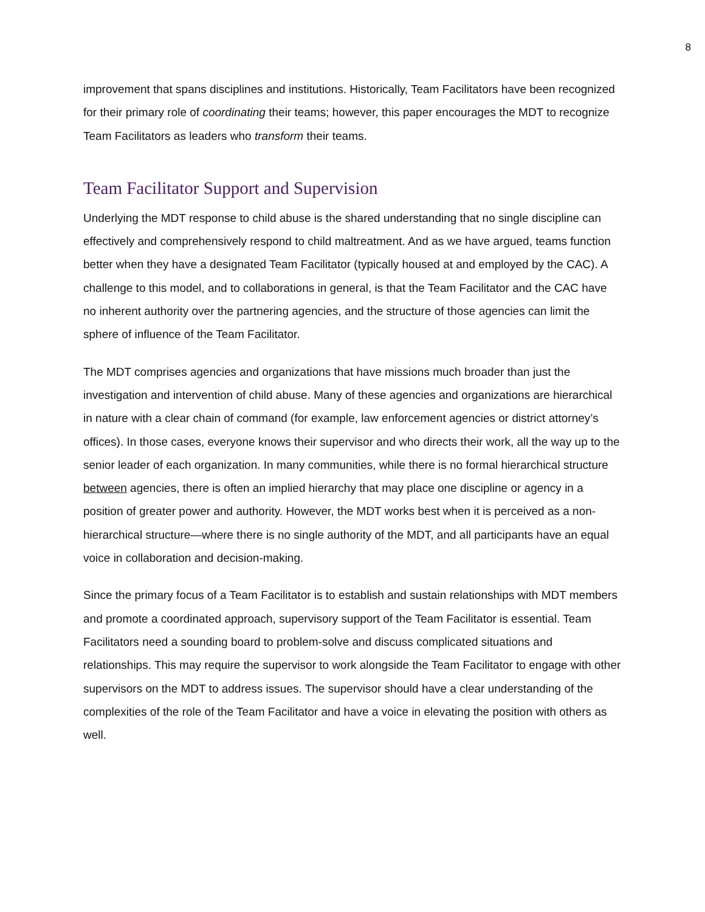8
improvement that spans disciplines and institutions. Historically, Team Facilitators have been recognized for their primary role of coordinating their teams; however, this paper encourages the MDT to recognize Team Facilitators as leaders who transform their teams.
Team Facilitator Support and Supervision
Underlying the MDT response to child abuse is the shared understanding that no single discipline can effectively and comprehensively respond to child maltreatment. And as we have argued, teams function better when they have a designated Team Facilitator (typically housed at and employed by the CAC). A challenge to this model, and to collaborations in general, is that the Team Facilitator and the CAC have no inherent authority over the partnering agencies, and the structure of those agencies can limit the sphere of influence of the Team Facilitator.
The MDT comprises agencies and organizations that have missions much broader than just the investigation and intervention of child abuse. Many of these agencies and organizations are hierarchical in nature with a clear chain of command (for example, law enforcement agencies or district attorney’s offices). In those cases, everyone knows their supervisor and who directs their work, all the way up to the senior leader of each organization. In many communities, while there is no formal hierarchical structure between agencies, there is often an implied hierarchy that may place one discipline or agency in a position of greater power and authority. However, the MDT works best when it is perceived as a non-hierarchical structure—where there is no single authority of the MDT, and all participants have an equal voice in collaboration and decision-making.
Since the primary focus of a Team Facilitator is to establish and sustain relationships with MDT members and promote a coordinated approach, supervisory support of the Team Facilitator is essential. Team Facilitators need a sounding board to problem-solve and discuss complicated situations and relationships. This may require the supervisor to work alongside the Team Facilitator to engage with other supervisors on the MDT to address issues. The supervisor should have a clear understanding of the complexities of the role of the Team Facilitator and have a voice in elevating the position with others as well.